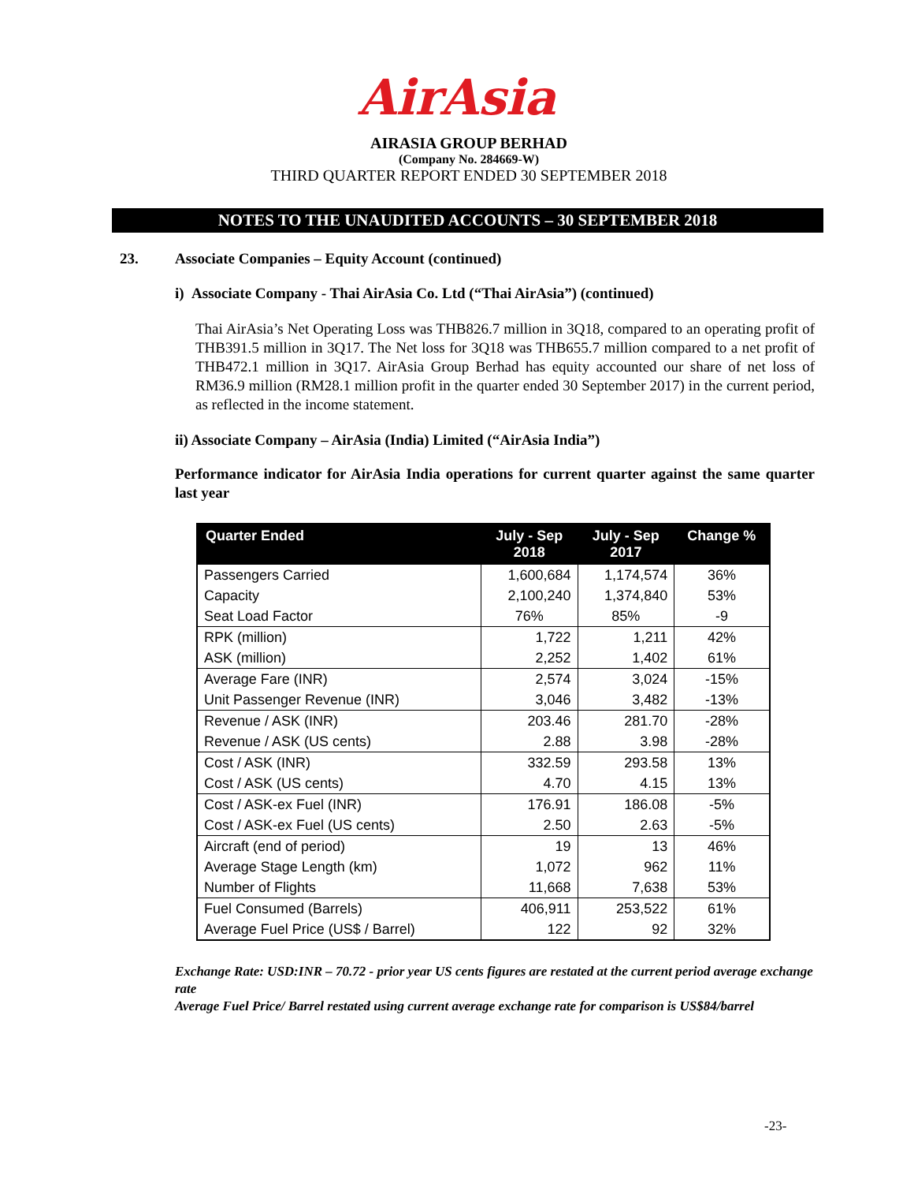AirAsia
AIRASIA GROUP BERHAD
(Company No. 284669-W)
THIRD QUARTER REPORT ENDED 30 SEPTEMBER 2018
NOTES TO THE UNAUDITED ACCOUNTS – 30 SEPTEMBER 2018
23. Associate Companies – Equity Account (continued)
i) Associate Company - Thai AirAsia Co. Ltd (“Thai AirAsia”) (continued)
Thai AirAsia’s Net Operating Loss was THB826.7 million in 3Q18, compared to an operating profit of THB391.5 million in 3Q17. The Net loss for 3Q18 was THB655.7 million compared to a net profit of THB472.1 million in 3Q17. AirAsia Group Berhad has equity accounted our share of net loss of RM36.9 million (RM28.1 million profit in the quarter ended 30 September 2017) in the current period, as reflected in the income statement.
ii) Associate Company – AirAsia (India) Limited (“AirAsia India”)
Performance indicator for AirAsia India operations for current quarter against the same quarter last year
| Quarter Ended | July - Sep 2018 | July - Sep 2017 | Change % |
| --- | --- | --- | --- |
| Passengers Carried | 1,600,684 | 1,174,574 | 36% |
| Capacity | 2,100,240 | 1,374,840 | 53% |
| Seat Load Factor | 76% | 85% | -9 |
| RPK (million) | 1,722 | 1,211 | 42% |
| ASK (million) | 2,252 | 1,402 | 61% |
| Average Fare (INR) | 2,574 | 3,024 | -15% |
| Unit Passenger Revenue (INR) | 3,046 | 3,482 | -13% |
| Revenue / ASK (INR) | 203.46 | 281.70 | -28% |
| Revenue / ASK (US cents) | 2.88 | 3.98 | -28% |
| Cost / ASK (INR) | 332.59 | 293.58 | 13% |
| Cost / ASK (US cents) | 4.70 | 4.15 | 13% |
| Cost / ASK-ex Fuel (INR) | 176.91 | 186.08 | -5% |
| Cost / ASK-ex Fuel (US cents) | 2.50 | 2.63 | -5% |
| Aircraft (end of period) | 19 | 13 | 46% |
| Average Stage Length (km) | 1,072 | 962 | 11% |
| Number of Flights | 11,668 | 7,638 | 53% |
| Fuel Consumed (Barrels) | 406,911 | 253,522 | 61% |
| Average Fuel Price (US$ / Barrel) | 122 | 92 | 32% |
Exchange Rate: USD:INR – 70.72 - prior year US cents figures are restated at the current period average exchange rate
Average Fuel Price/ Barrel restated using current average exchange rate for comparison is US$84/barrel
-23-